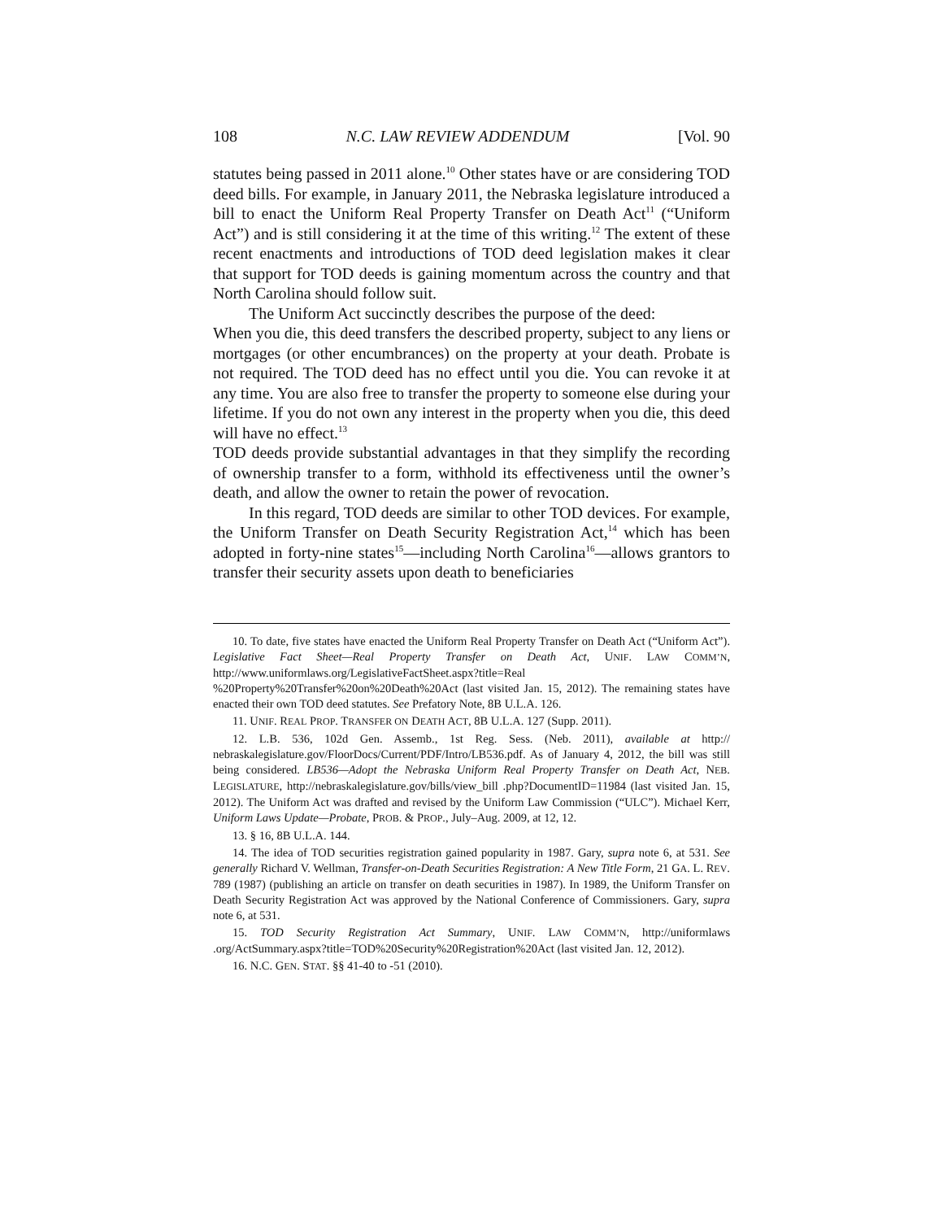108 N.C. LAW REVIEW ADDENDUM [Vol. 90
statutes being passed in 2011 alone.<sup>10</sup> Other states have or are considering TOD deed bills. For example, in January 2011, the Nebraska legislature introduced a bill to enact the Uniform Real Property Transfer on Death Act<sup>11</sup> (“Uniform Act”) and is still considering it at the time of this writing.<sup>12</sup> The extent of these recent enactments and introductions of TOD deed legislation makes it clear that support for TOD deeds is gaining momentum across the country and that North Carolina should follow suit.
The Uniform Act succinctly describes the purpose of the deed:
When you die, this deed transfers the described property, subject to any liens or mortgages (or other encumbrances) on the property at your death. Probate is not required. The TOD deed has no effect until you die. You can revoke it at any time. You are also free to transfer the property to someone else during your lifetime. If you do not own any interest in the property when you die, this deed will have no effect.<sup>13</sup>
TOD deeds provide substantial advantages in that they simplify the recording of ownership transfer to a form, withhold its effectiveness until the owner’s death, and allow the owner to retain the power of revocation.
In this regard, TOD deeds are similar to other TOD devices. For example, the Uniform Transfer on Death Security Registration Act,<sup>14</sup> which has been adopted in forty-nine states<sup>15</sup>—including North Carolina<sup>16</sup>—allows grantors to transfer their security assets upon death to beneficiaries
10. To date, five states have enacted the Uniform Real Property Transfer on Death Act (“Uniform Act”). Legislative Fact Sheet—Real Property Transfer on Death Act, UNIF. LAW COMM’N, http://www.uniformlaws.org/LegislativeFactSheet.aspx?title=Real %20Property%20Transfer%20on%20Death%20Act (last visited Jan. 15, 2012). The remaining states have enacted their own TOD deed statutes. See Prefatory Note, 8B U.L.A. 126.
11. UNIF. REAL PROP. TRANSFER ON DEATH ACT, 8B U.L.A. 127 (Supp. 2011).
12. L.B. 536, 102d Gen. Assemb., 1st Reg. Sess. (Neb. 2011), available at http:// nebraskalegislature.gov/FloorDocs/Current/PDF/Intro/LB536.pdf. As of January 4, 2012, the bill was still being considered. LB536—Adopt the Nebraska Uniform Real Property Transfer on Death Act, NEB. LEGISLATURE, http://nebraskalegislature.gov/bills/view_bill .php?DocumentID=11984 (last visited Jan. 15, 2012). The Uniform Act was drafted and revised by the Uniform Law Commission (“ULC”). Michael Kerr, Uniform Laws Update—Probate, PROB. & PROP., July–Aug. 2009, at 12, 12.
13. § 16, 8B U.L.A. 144.
14. The idea of TOD securities registration gained popularity in 1987. Gary, supra note 6, at 531. See generally Richard V. Wellman, Transfer-on-Death Securities Registration: A New Title Form, 21 GA. L. REV. 789 (1987) (publishing an article on transfer on death securities in 1987). In 1989, the Uniform Transfer on Death Security Registration Act was approved by the National Conference of Commissioners. Gary, supra note 6, at 531.
15. TOD Security Registration Act Summary, UNIF. LAW COMM’N, http://uniformlaws .org/ActSummary.aspx?title=TOD%20Security%20Registration%20Act (last visited Jan. 12, 2012).
16. N.C. GEN. STAT. §§ 41-40 to -51 (2010).